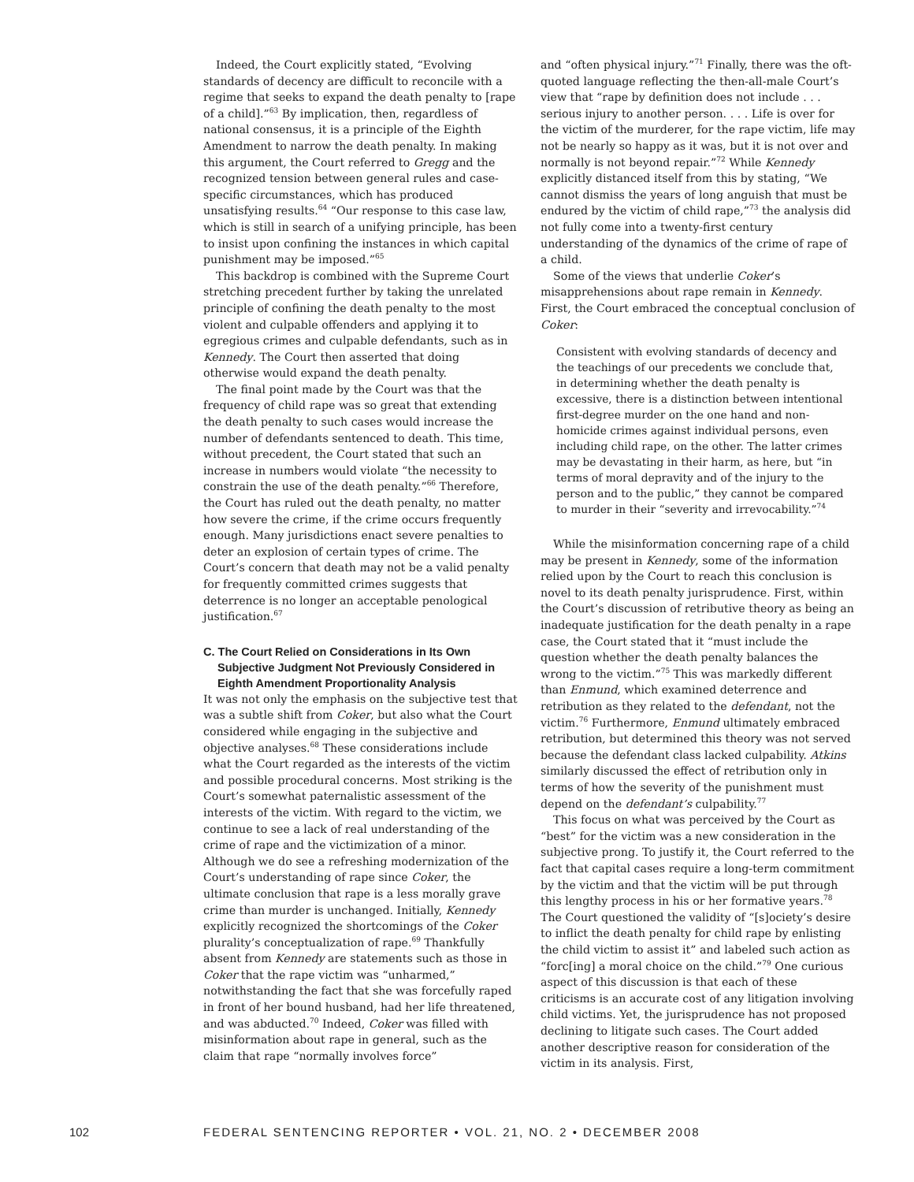Indeed, the Court explicitly stated, “Evolving standards of decency are difficult to reconcile with a regime that seeks to expand the death penalty to [rape of a child].”<sup>63</sup> By implication, then, regardless of national consensus, it is a principle of the Eighth Amendment to narrow the death penalty. In making this argument, the Court referred to Gregg and the recognized tension between general rules and case-specific circumstances, which has produced unsatisfying results.<sup>64</sup> “Our response to this case law, which is still in search of a unifying principle, has been to insist upon confining the instances in which capital punishment may be imposed.”<sup>65</sup>
This backdrop is combined with the Supreme Court stretching precedent further by taking the unrelated principle of confining the death penalty to the most violent and culpable offenders and applying it to egregious crimes and culpable defendants, such as in Kennedy. The Court then asserted that doing otherwise would expand the death penalty.
The final point made by the Court was that the frequency of child rape was so great that extending the death penalty to such cases would increase the number of defendants sentenced to death. This time, without precedent, the Court stated that such an increase in numbers would violate “the necessity to constrain the use of the death penalty.”<sup>66</sup> Therefore, the Court has ruled out the death penalty, no matter how severe the crime, if the crime occurs frequently enough. Many jurisdictions enact severe penalties to deter an explosion of certain types of crime. The Court’s concern that death may not be a valid penalty for frequently committed crimes suggests that deterrence is no longer an acceptable penological justification.<sup>67</sup>
C. The Court Relied on Considerations in Its Own Subjective Judgment Not Previously Considered in Eighth Amendment Proportionality Analysis
It was not only the emphasis on the subjective test that was a subtle shift from Coker, but also what the Court considered while engaging in the subjective and objective analyses.<sup>68</sup> These considerations include what the Court regarded as the interests of the victim and possible procedural concerns. Most striking is the Court’s somewhat paternalistic assessment of the interests of the victim. With regard to the victim, we continue to see a lack of real understanding of the crime of rape and the victimization of a minor. Although we do see a refreshing modernization of the Court’s understanding of rape since Coker, the ultimate conclusion that rape is a less morally grave crime than murder is unchanged. Initially, Kennedy explicitly recognized the shortcomings of the Coker plurality’s conceptualization of rape.<sup>69</sup> Thankfully absent from Kennedy are statements such as those in Coker that the rape victim was “unharmed,” notwithstanding the fact that she was forcefully raped in front of her bound husband, had her life threatened, and was abducted.<sup>70</sup> Indeed, Coker was filled with misinformation about rape in general, such as the claim that rape “normally involves force”
and “often physical injury.”<sup>71</sup> Finally, there was the oft-quoted language reflecting the then-all-male Court’s view that “rape by definition does not include . . . serious injury to another person. . . . Life is over for the victim of the murderer, for the rape victim, life may not be nearly so happy as it was, but it is not over and normally is not beyond repair.”<sup>72</sup> While Kennedy explicitly distanced itself from this by stating, “We cannot dismiss the years of long anguish that must be endured by the victim of child rape,”<sup>73</sup> the analysis did not fully come into a twenty-first century understanding of the dynamics of the crime of rape of a child.
Some of the views that underlie Coker’s misapprehensions about rape remain in Kennedy. First, the Court embraced the conceptual conclusion of Coker:
Consistent with evolving standards of decency and the teachings of our precedents we conclude that, in determining whether the death penalty is excessive, there is a distinction between intentional first-degree murder on the one hand and non-homicide crimes against individual persons, even including child rape, on the other. The latter crimes may be devastating in their harm, as here, but “in terms of moral depravity and of the injury to the person and to the public,” they cannot be compared to murder in their “severity and irrevocability.”<sup>74</sup>
While the misinformation concerning rape of a child may be present in Kennedy, some of the information relied upon by the Court to reach this conclusion is novel to its death penalty jurisprudence. First, within the Court’s discussion of retributive theory as being an inadequate justification for the death penalty in a rape case, the Court stated that it “must include the question whether the death penalty balances the wrong to the victim.”<sup>75</sup> This was markedly different than Enmund, which examined deterrence and retribution as they related to the defendant, not the victim.<sup>76</sup> Furthermore, Enmund ultimately embraced retribution, but determined this theory was not served because the defendant class lacked culpability. Atkins similarly discussed the effect of retribution only in terms of how the severity of the punishment must depend on the defendant’s culpability.<sup>77</sup>
This focus on what was perceived by the Court as “best” for the victim was a new consideration in the subjective prong. To justify it, the Court referred to the fact that capital cases require a long-term commitment by the victim and that the victim will be put through this lengthy process in his or her formative years.<sup>78</sup> The Court questioned the validity of “[s]ociety’s desire to inflict the death penalty for child rape by enlisting the child victim to assist it” and labeled such action as “forc[ing] a moral choice on the child.”<sup>79</sup> One curious aspect of this discussion is that each of these criticisms is an accurate cost of any litigation involving child victims. Yet, the jurisprudence has not proposed declining to litigate such cases. The Court added another descriptive reason for consideration of the victim in its analysis. First,
102 FEDERAL SENTENCING REPORTER • VOL. 21, NO. 2 • DECEMBER 2008